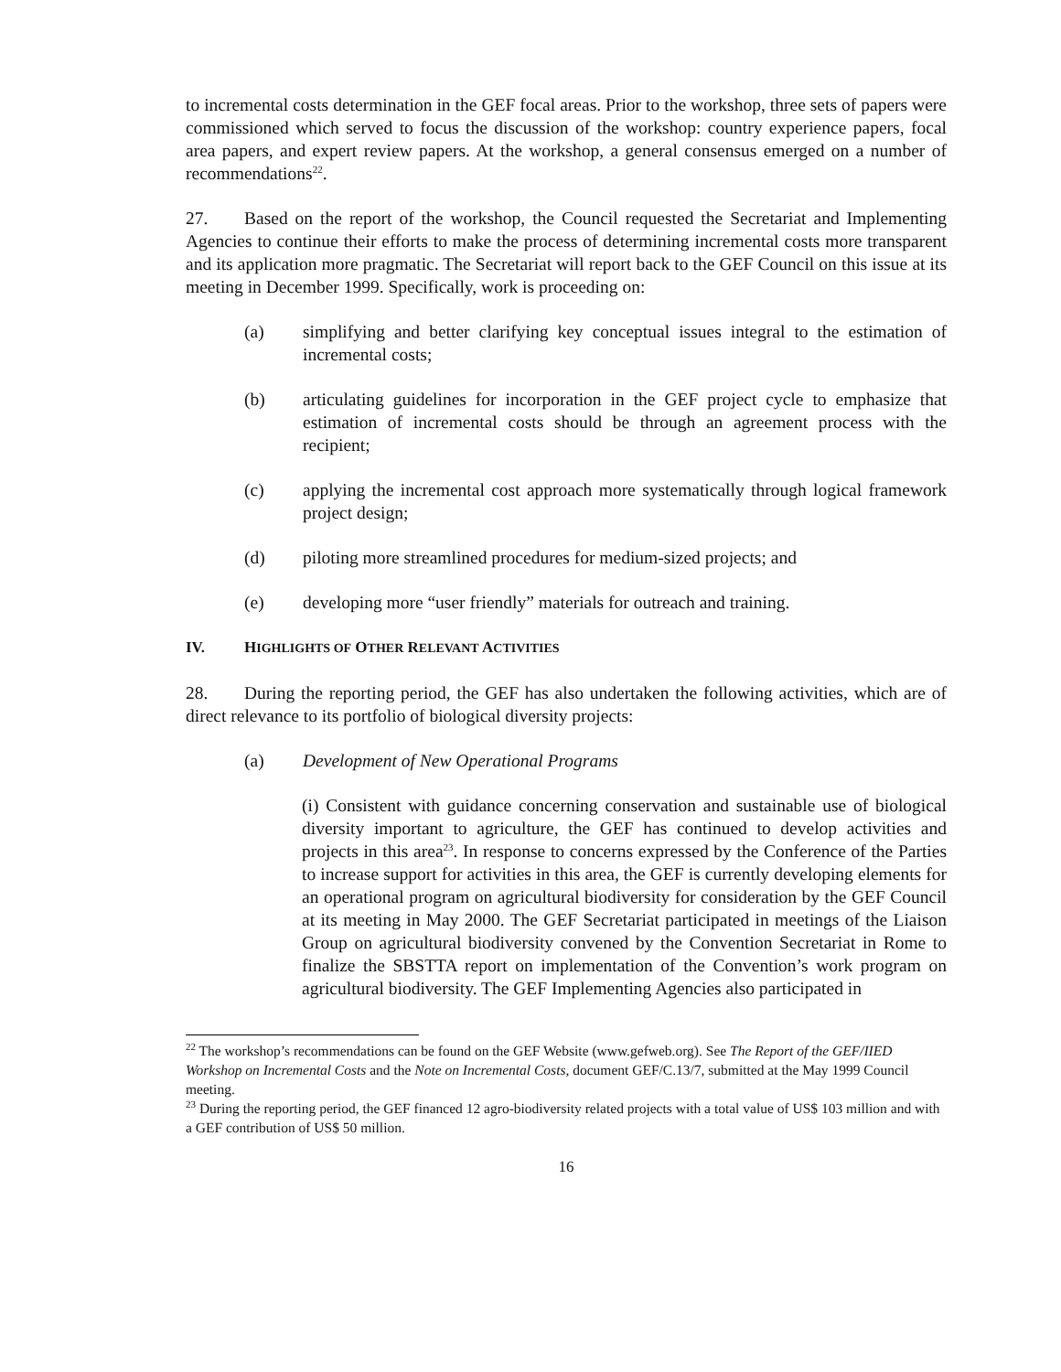to incremental costs determination in the GEF focal areas. Prior to the workshop, three sets of papers were commissioned which served to focus the discussion of the workshop: country experience papers, focal area papers, and expert review papers. At the workshop, a general consensus emerged on a number of recommendations<sup>22</sup>.
27. Based on the report of the workshop, the Council requested the Secretariat and Implementing Agencies to continue their efforts to make the process of determining incremental costs more transparent and its application more pragmatic. The Secretariat will report back to the GEF Council on this issue at its meeting in December 1999. Specifically, work is proceeding on:
(a) simplifying and better clarifying key conceptual issues integral to the estimation of incremental costs;
(b) articulating guidelines for incorporation in the GEF project cycle to emphasize that estimation of incremental costs should be through an agreement process with the recipient;
(c) applying the incremental cost approach more systematically through logical framework project design;
(d) piloting more streamlined procedures for medium-sized projects; and
(e) developing more “user friendly” materials for outreach and training.
IV. HIGHLIGHTS OF OTHER RELEVANT ACTIVITIES
28. During the reporting period, the GEF has also undertaken the following activities, which are of direct relevance to its portfolio of biological diversity projects:
(a) Development of New Operational Programs
(i) Consistent with guidance concerning conservation and sustainable use of biological diversity important to agriculture, the GEF has continued to develop activities and projects in this area<sup>23</sup>. In response to concerns expressed by the Conference of the Parties to increase support for activities in this area, the GEF is currently developing elements for an operational program on agricultural biodiversity for consideration by the GEF Council at its meeting in May 2000. The GEF Secretariat participated in meetings of the Liaison Group on agricultural biodiversity convened by the Convention Secretariat in Rome to finalize the SBSTTA report on implementation of the Convention’s work program on agricultural biodiversity. The GEF Implementing Agencies also participated in
<sup>22</sup> The workshop’s recommendations can be found on the GEF Website (www.gefweb.org). See The Report of the GEF/IIED Workshop on Incremental Costs and the Note on Incremental Costs, document GEF/C.13/7, submitted at the May 1999 Council meeting.
<sup>23</sup> During the reporting period, the GEF financed 12 agro-biodiversity related projects with a total value of US$ 103 million and with a GEF contribution of US$ 50 million.
16